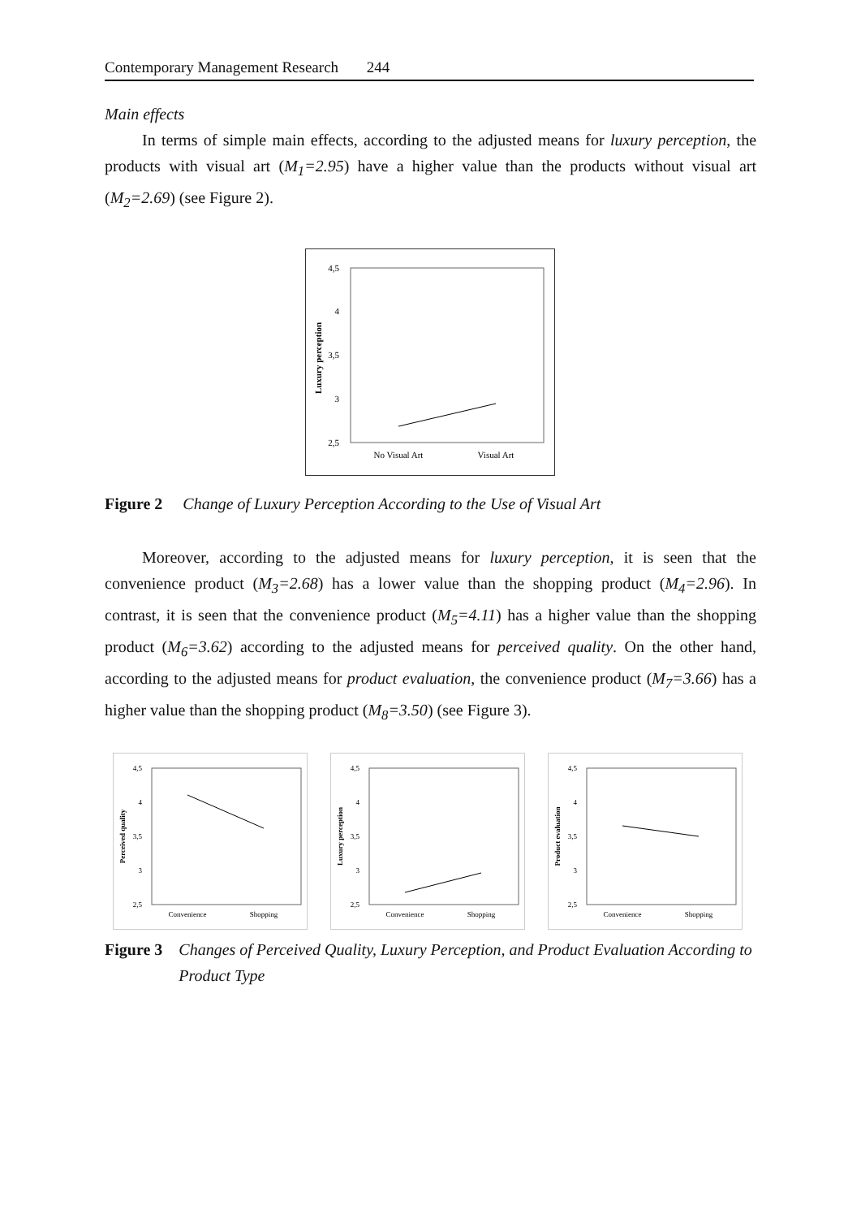Contemporary Management Research 244
Main effects
In terms of simple main effects, according to the adjusted means for luxury perception, the products with visual art (M<sub>1</sub>=2.95) have a higher value than the products without visual art (M<sub>2</sub>=2.69) (see Figure 2).
4,5
4
3,5
3
2,5
Luxury perception
No Visual Art
Visual Art
Figure 2 Change of Luxury Perception According to the Use of Visual Art
Moreover, according to the adjusted means for luxury perception, it is seen that the convenience product (M<sub>3</sub>=2.68) has a lower value than the shopping product (M<sub>4</sub>=2.96). In contrast, it is seen that the convenience product (M<sub>5</sub>=4.11) has a higher value than the shopping product (M<sub>6</sub>=3.62) according to the adjusted means for perceived quality. On the other hand, according to the adjusted means for product evaluation, the convenience product (M<sub>7</sub>=3.66) has a higher value than the shopping product (M<sub>8</sub>=3.50) (see Figure 3).
4,5
4
3,5
3
2,5
Perceived quality
Convenience
Shopping
4,5
4
3,5
3
2,5
Luxury perception
Convenience
Shopping
4,5
4
3,5
3
2,5
Product evaluation
Convenience
Shopping
Figure 3 Changes of Perceived Quality, Luxury Perception, and Product Evaluation According to Product Type